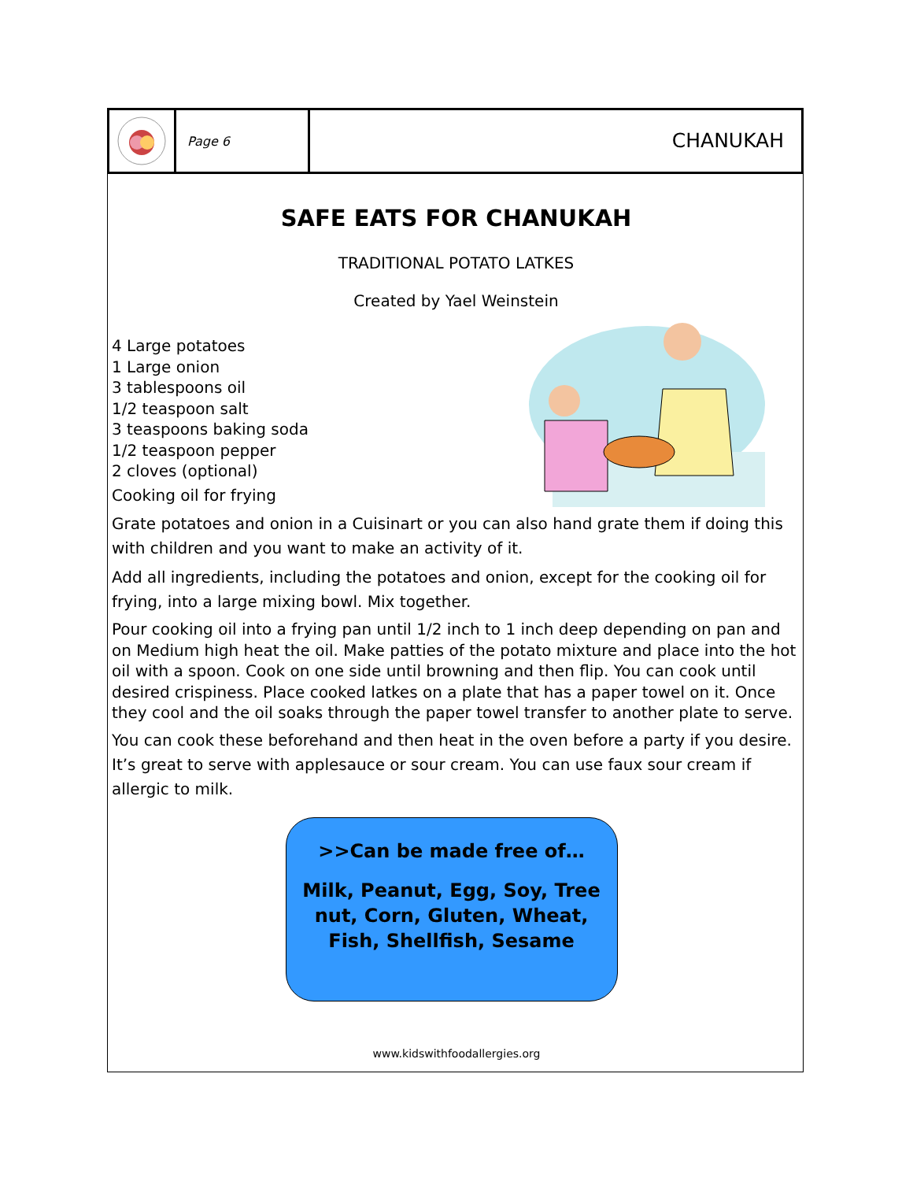Page 6
CHANUKAH
SAFE EATS FOR CHANUKAH
TRADITIONAL POTATO LATKES
Created by Yael Weinstein
4 Large potatoes
1 Large onion
3 tablespoons oil
1/2 teaspoon salt
3 teaspoons baking soda
1/2 teaspoon pepper
2 cloves (optional)
Cooking oil for frying
Grate potatoes and onion in a Cuisinart or you can also hand grate them if doing this with children and you want to make an activity of it.
Add all ingredients, including the potatoes and onion, except for the cooking oil for frying, into a large mixing bowl. Mix together.
Pour cooking oil into a frying pan until 1/2 inch to 1 inch deep depending on pan and on Medium high heat the oil. Make patties of the potato mixture and place into the hot oil with a spoon. Cook on one side until browning and then flip. You can cook until desired crispiness. Place cooked latkes on a plate that has a paper towel on it. Once they cool and the oil soaks through the paper towel transfer to another plate to serve.
You can cook these beforehand and then heat in the oven before a party if you desire.
It’s great to serve with applesauce or sour cream. You can use faux sour cream if allergic to milk.
>>Can be made free of…
Milk, Peanut, Egg, Soy, Tree nut, Corn, Gluten, Wheat, Fish, Shellfish, Sesame
www.kidswithfoodallergies.org